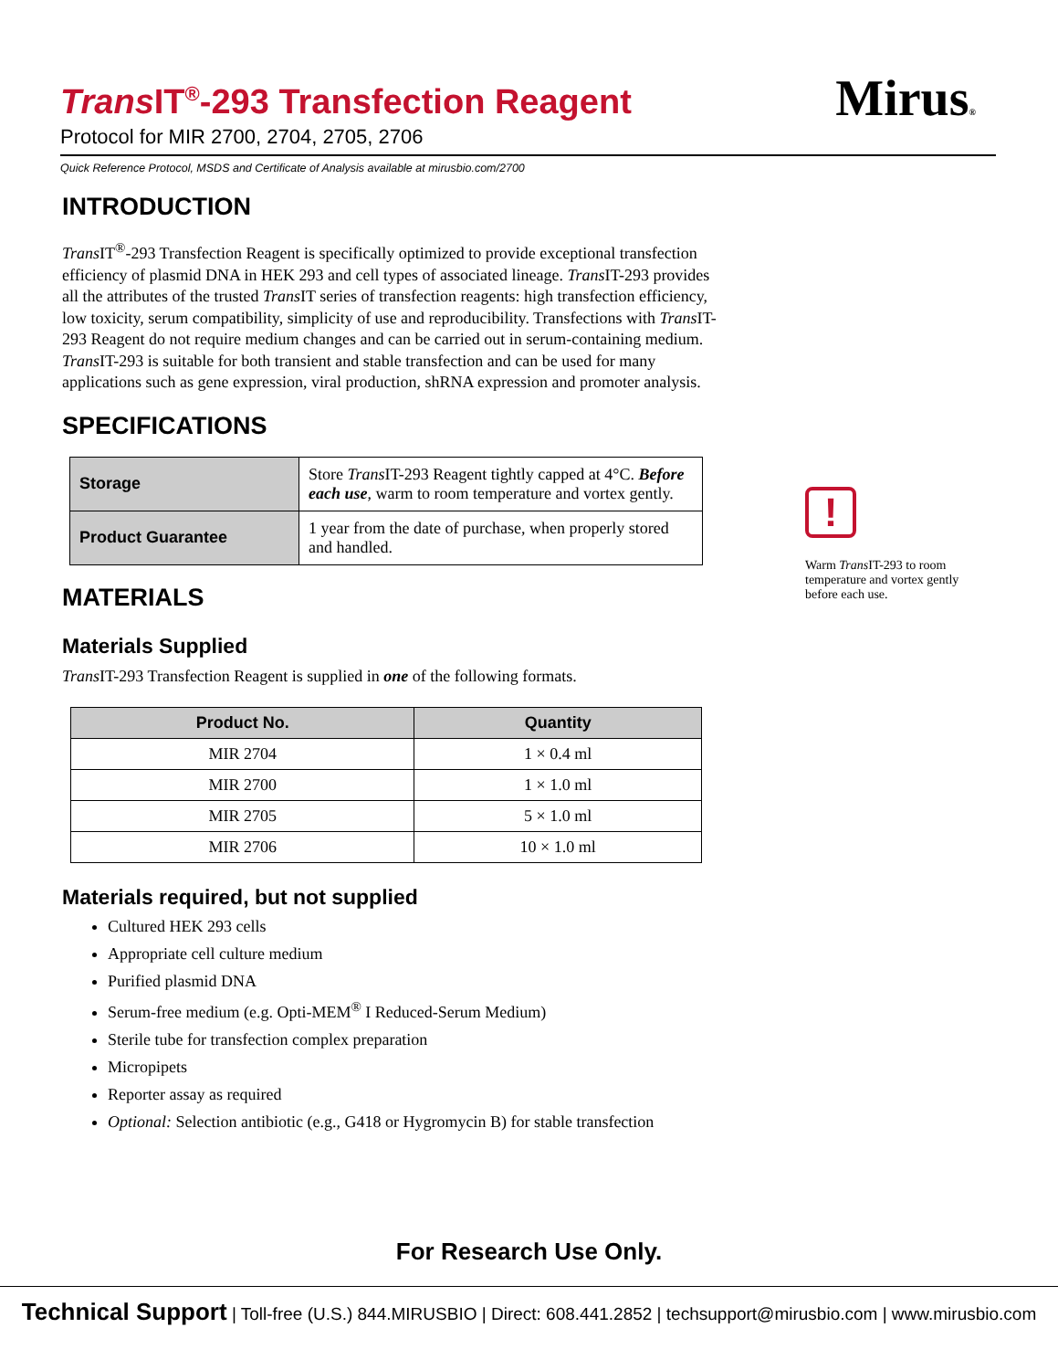Trans IT<sup>®</sup>-293 Transfection Reagent
Protocol for MIR 2700, 2704, 2705, 2706
Mirus®
Quick Reference Protocol, MSDS and Certificate of Analysis available at mirusbio.com/2700
INTRODUCTION
Trans IT<sup>®</sup>-293 Transfection Reagent is specifically optimized to provide exceptional transfection efficiency of plasmid DNA in HEK 293 and cell types of associated lineage. Trans IT-293 provides all the attributes of the trusted Trans IT series of transfection reagents: high transfection efficiency, low toxicity, serum compatibility, simplicity of use and reproducibility. Transfections with Trans IT-293 Reagent do not require medium changes and can be carried out in serum-containing medium. Trans IT-293 is suitable for both transient and stable transfection and can be used for many applications such as gene expression, viral production, shRNA expression and promoter analysis.
SPECIFICATIONS
| Storage | Store Trans IT-293 Reagent tightly capped at 4°C. Before each use , warm to room temperature and vortex gently. |
| Product Guarantee | 1 year from the date of purchase, when properly stored and handled. |
MATERIALS
Materials Supplied
Trans IT-293 Transfection Reagent is supplied in one of the following formats.
| Product No. | Quantity |
| --- | --- |
| MIR 2704 | 1 × 0.4 ml |
| MIR 2700 | 1 × 1.0 ml |
| MIR 2705 | 5 × 1.0 ml |
| MIR 2706 | 10 × 1.0 ml |
Materials required, but not supplied
Cultured HEK 293 cells
Appropriate cell culture medium
Purified plasmid DNA
Serum-free medium (e.g. Opti-MEM<sup>®</sup> I Reduced-Serum Medium)
Sterile tube for transfection complex preparation
Micropipets
Reporter assay as required
Optional: Selection antibiotic (e.g., G418 or Hygromycin B) for stable transfection
!
Warm Trans IT-293 to room temperature and vortex gently before each use.
For Research Use Only.
Technical Support | Toll-free (U.S.) 844.MIRUSBIO | Direct: 608.441.2852 | techsupport@mirusbio.com | www.mirusbio.com